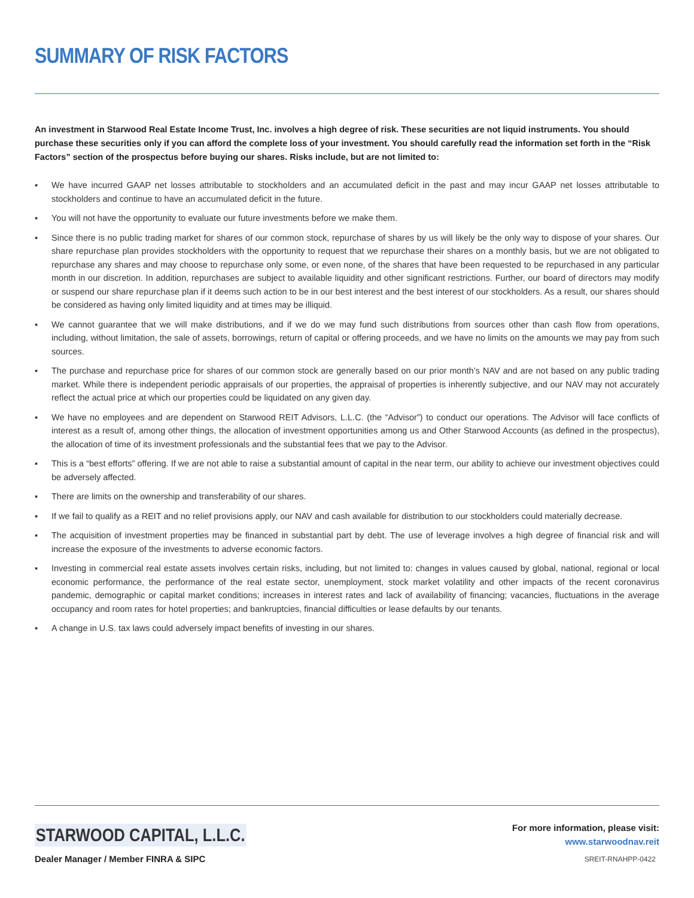SUMMARY OF RISK FACTORS
An investment in Starwood Real Estate Income Trust, Inc. involves a high degree of risk. These securities are not liquid instruments. You should purchase these securities only if you can afford the complete loss of your investment. You should carefully read the information set forth in the “Risk Factors” section of the prospectus before buying our shares. Risks include, but are not limited to:
▪ We have incurred GAAP net losses attributable to stockholders and an accumulated deficit in the past and may incur GAAP net losses attributable to stockholders and continue to have an accumulated deficit in the future.
▪ You will not have the opportunity to evaluate our future investments before we make them.
▪ Since there is no public trading market for shares of our common stock, repurchase of shares by us will likely be the only way to dispose of your shares. Our share repurchase plan provides stockholders with the opportunity to request that we repurchase their shares on a monthly basis, but we are not obligated to repurchase any shares and may choose to repurchase only some, or even none, of the shares that have been requested to be repurchased in any particular month in our discretion. In addition, repurchases are subject to available liquidity and other significant restrictions. Further, our board of directors may modify or suspend our share repurchase plan if it deems such action to be in our best interest and the best interest of our stockholders. As a result, our shares should be considered as having only limited liquidity and at times may be illiquid.
▪ We cannot guarantee that we will make distributions, and if we do we may fund such distributions from sources other than cash flow from operations, including, without limitation, the sale of assets, borrowings, return of capital or offering proceeds, and we have no limits on the amounts we may pay from such sources.
▪ The purchase and repurchase price for shares of our common stock are generally based on our prior month’s NAV and are not based on any public trading market. While there is independent periodic appraisals of our properties, the appraisal of properties is inherently subjective, and our NAV may not accurately reflect the actual price at which our properties could be liquidated on any given day.
▪ We have no employees and are dependent on Starwood REIT Advisors, L.L.C. (the “Advisor”) to conduct our operations. The Advisor will face conflicts of interest as a result of, among other things, the allocation of investment opportunities among us and Other Starwood Accounts (as defined in the prospectus), the allocation of time of its investment professionals and the substantial fees that we pay to the Advisor.
▪ This is a “best efforts” offering. If we are not able to raise a substantial amount of capital in the near term, our ability to achieve our investment objectives could be adversely affected.
▪ There are limits on the ownership and transferability of our shares.
▪ If we fail to qualify as a REIT and no relief provisions apply, our NAV and cash available for distribution to our stockholders could materially decrease.
▪ The acquisition of investment properties may be financed in substantial part by debt. The use of leverage involves a high degree of financial risk and will increase the exposure of the investments to adverse economic factors.
▪ Investing in commercial real estate assets involves certain risks, including, but not limited to: changes in values caused by global, national, regional or local economic performance, the performance of the real estate sector, unemployment, stock market volatility and other impacts of the recent coronavirus pandemic, demographic or capital market conditions; increases in interest rates and lack of availability of financing; vacancies, fluctuations in the average occupancy and room rates for hotel properties; and bankruptcies, financial difficulties or lease defaults by our tenants.
▪ A change in U.S. tax laws could adversely impact benefits of investing in our shares.
STARWOOD CAPITAL, L.L.C.
Dealer Manager / Member FINRA & SIPC
For more information, please visit:
www.starwoodnav.reit
SREIT-RNAHPP-0422